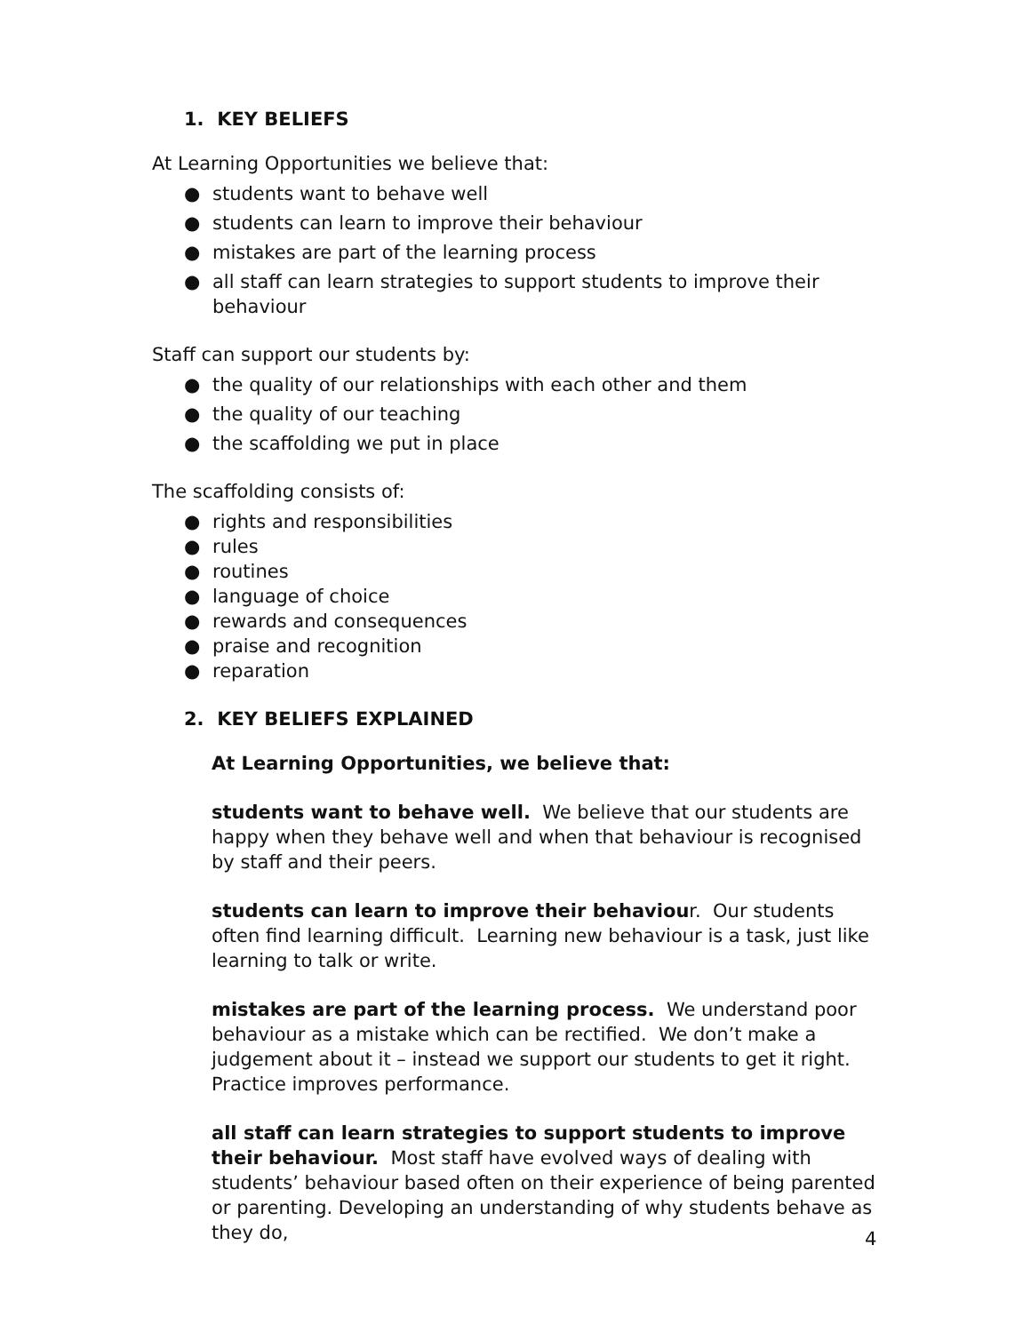1. KEY BELIEFS
At Learning Opportunities we believe that:
● students want to behave well
● students can learn to improve their behaviour
● mistakes are part of the learning process
● all staff can learn strategies to support students to improve their behaviour
Staff can support our students by:
● the quality of our relationships with each other and them
● the quality of our teaching
● the scaffolding we put in place
The scaffolding consists of:
● rights and responsibilities
● rules
● routines
● language of choice
● rewards and consequences
● praise and recognition
● reparation
2. KEY BELIEFS EXPLAINED
At Learning Opportunities, we believe that:
students want to behave well. We believe that our students are happy when they behave well and when that behaviour is recognised by staff and their peers.
students can learn to improve their behaviour. Our students often find learning difficult. Learning new behaviour is a task, just like learning to talk or write.
mistakes are part of the learning process. We understand poor behaviour as a mistake which can be rectified. We don’t make a judgement about it – instead we support our students to get it right. Practice improves performance.
all staff can learn strategies to support students to improve their behaviour. Most staff have evolved ways of dealing with students’ behaviour based often on their experience of being parented or parenting. Developing an understanding of why students behave as they do,
4